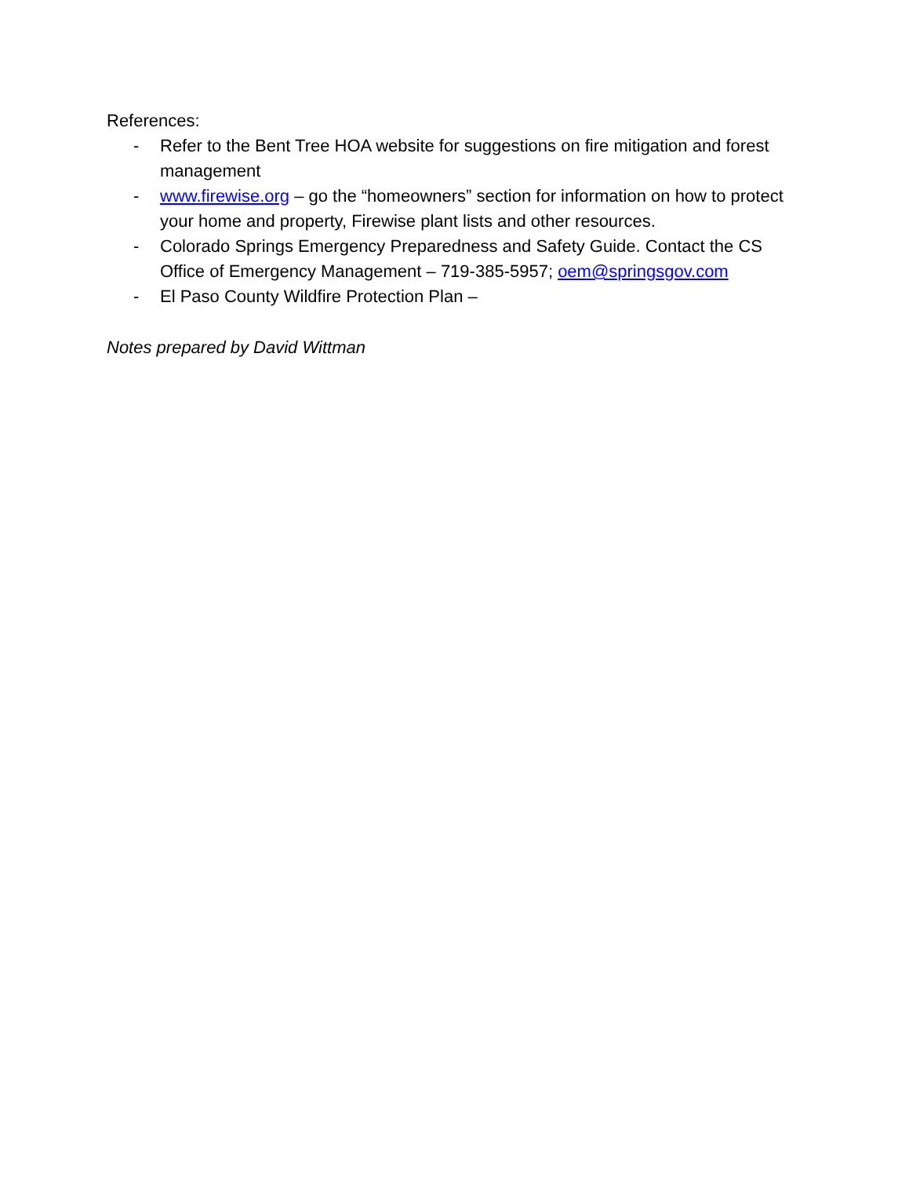References:
- Refer to the Bent Tree HOA website for suggestions on fire mitigation and forest management
- www.firewise.org – go the “homeowners” section for information on how to protect your home and property, Firewise plant lists and other resources.
- Colorado Springs Emergency Preparedness and Safety Guide. Contact the CS Office of Emergency Management – 719-385-5957; oem@springsgov.com
- El Paso County Wildfire Protection Plan –
Notes prepared by David Wittman